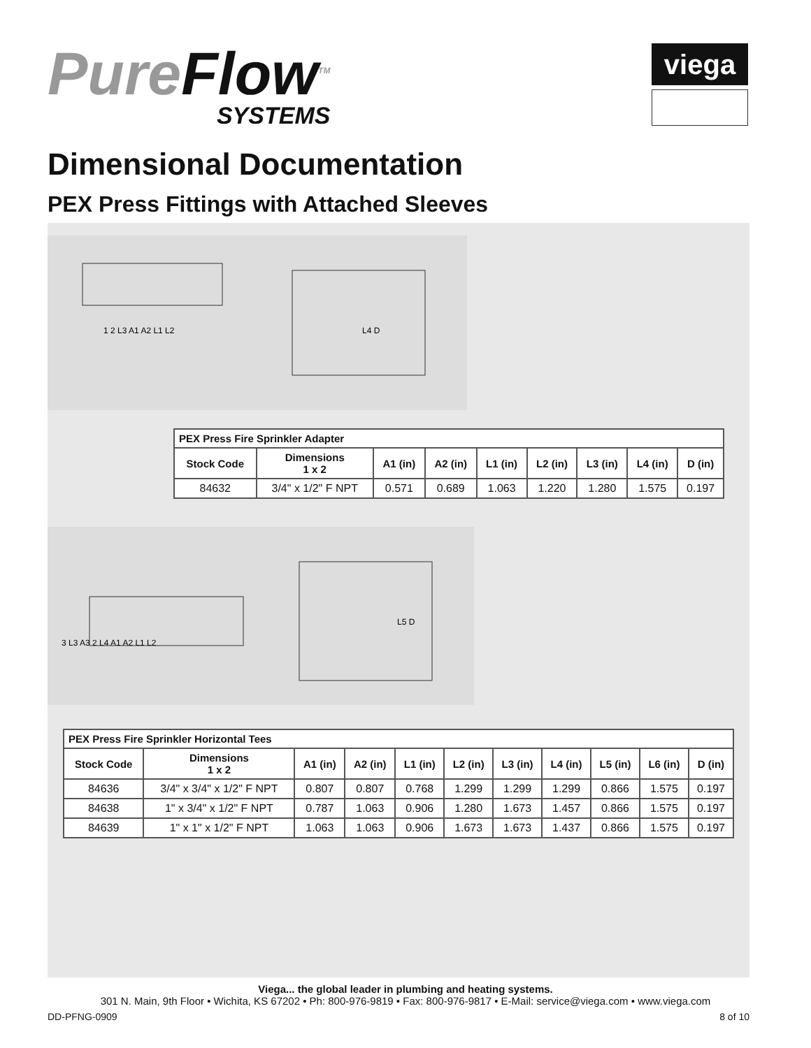PureFlow<sup>TM</sup>
SYSTEMS
viega
Dimensional Documentation
PEX Press Fittings with Attached Sleeves
1 2 L3 A1 A2 L1 L2
L4 D
| PEX Press Fire Sprinkler Adapter | | | | | | | | |
| --- | --- | --- | --- | --- | --- | --- | --- | --- |
| Stock Code | Dimensions 1 x 2 | A1 (in) | A2 (in) | L1 (in) | L2 (in) | L3 (in) | L4 (in) | D (in) |
| 84632 | 3/4" x 1/2" F NPT | 0.571 | 0.689 | 1.063 | 1.220 | 1.280 | 1.575 | 0.197 |
3 L3 A3 2 L4 A1 A2 L1 L2
L5 D
| PEX Press Fire Sprinkler Horizontal Tees | | | | | | | | | | |
| --- | --- | --- | --- | --- | --- | --- | --- | --- | --- | --- |
| Stock Code | Dimensions 1 x 2 | A1 (in) | A2 (in) | L1 (in) | L2 (in) | L3 (in) | L4 (in) | L5 (in) | L6 (in) | D (in) |
| 84636 | 3/4" x 3/4" x 1/2" F NPT | 0.807 | 0.807 | 0.768 | 1.299 | 1.299 | 1.299 | 0.866 | 1.575 | 0.197 |
| 84638 | 1" x 3/4" x 1/2" F NPT | 0.787 | 1.063 | 0.906 | 1.280 | 1.673 | 1.457 | 0.866 | 1.575 | 0.197 |
| 84639 | 1" x 1" x 1/2" F NPT | 1.063 | 1.063 | 0.906 | 1.673 | 1.673 | 1.437 | 0.866 | 1.575 | 0.197 |
Viega... the global leader in plumbing and heating systems.
301 N. Main, 9th Floor • Wichita, KS 67202 • Ph: 800-976-9819 • Fax: 800-976-9817 • E-Mail: service@viega.com • www.viega.com
DD-PFNG-0909 8 of 10